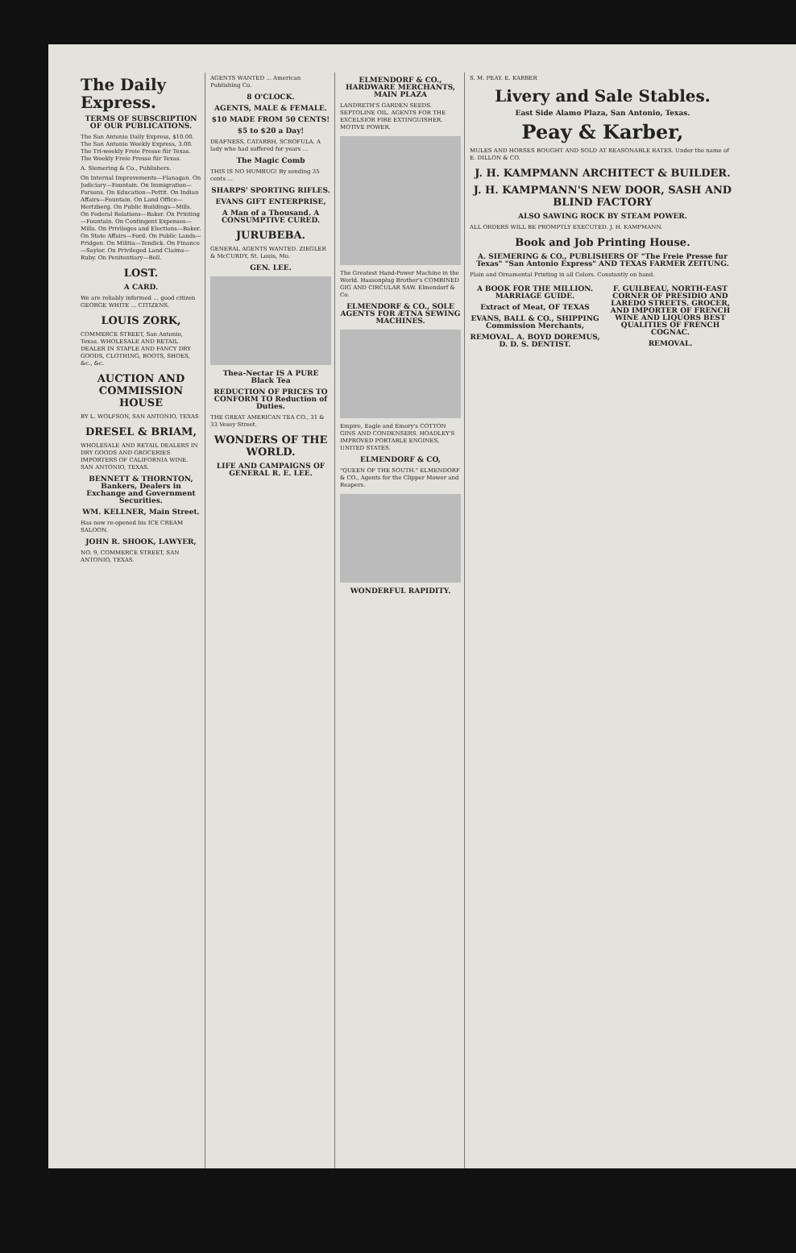The Daily Express.
TERMS OF SUBSCRIPTION OF OUR PUBLICATIONS.
The San Antonio Daily Express, $10.00. The San Antonio Weekly Express, 3.00. The Tri-weekly Freie Presse für Texas. The Weekly Freie Presse für Texas.
A. Siemering & Co., Publishers.
On Internal Improvements—Flanagan. On Judiciary—Fountain. On Immigration—Parsons. On Education—Pettit. On Indian Affairs—Fountain. On Land Office—Hertzberg. On Public Buildings—Mills. On Federal Relations—Baker. On Printing—Fountain. On Contingent Expenses—Mills. On Privileges and Elections—Baker. On State Affairs—Ford. On Public Lands—Pridgen. On Militia—Tendick. On Finance—Saylor. On Privileged Land Claims—Ruby. On Penitentiary—Bell.
LOST.
A CARD.
We are reliably informed ... good citizen GEORGE WHITE ... CITIZENS.
LOUIS ZORK,
COMMERCE STREET, San Antonio, Texas. WHOLESALE AND RETAIL DEALER IN STAPLE AND FANCY DRY GOODS, CLOTHING, BOOTS, SHOES, &c., &c.
AUCTION AND COMMISSION HOUSE
BY L. WOLFSON, SAN ANTONIO, TEXAS
DRESEL & BRIAM,
WHOLESALE AND RETAIL DEALERS IN DRY GOODS AND GROCERIES IMPORTERS OF CALIFORNIA WINE. SAN ANTONIO, TEXAS.
BENNETT & THORNTON, Bankers, Dealers in Exchange and Government Securities.
WM. KELLNER, Main Street.
Has now re-opened his ICE CREAM SALOON.
JOHN R. SHOOK, LAWYER,
NO. 9, COMMERCE STREET, SAN ANTONIO, TEXAS.
AGENTS WANTED ... American Publishing Co.
8 O'CLOCK.
AGENTS, MALE & FEMALE.
$10 MADE FROM 50 CENTS!
$5 to $20 a Day!
DEAFNESS, CATARRH, SCROFULA. A lady who had suffered for years ...
The Magic Comb
THIS IS NO HUMBUG! By sending 35 cents ...
SHARPS' SPORTING RIFLES.
EVANS GIFT ENTERPRISE,
A Man of a Thousand. A CONSUMPTIVE CURED.
JURUBEBA.
GENERAL AGENTS WANTED. ZIEGLER & McCURDY, St. Louis, Mo.
GEN. LEE.
Thea-Nectar IS A PURE Black Tea
REDUCTION OF PRICES TO CONFORM TO Reduction of Duties.
THE GREAT AMERICAN TEA CO., 31 & 33 Vesey Street.
WONDERS OF THE WORLD.
LIFE AND CAMPAIGNS OF GENERAL R. E. LEE.
ELMENDORF & CO., HARDWARE MERCHANTS, MAIN PLAZA
LANDRETH'S GARDEN SEEDS. SEPTOLINE OIL. AGENTS FOR THE EXCELSIOR FIRE EXTINGUISHER. MOTIVE POWER.
The Greatest Hand-Power Machine in the World. Hassonplug Brother's COMBINED GIG AND CIRCULAR SAW. Elmendorf & Co.
ELMENDORF & CO., SOLE AGENTS FOR ÆTNA SEWING MACHINES.
Empire, Eagle and Emory's COTTON GINS AND CONDENSERS. HOADLEY'S IMPROVED PORTABLE ENGINES, UNITED STATES.
ELMENDORF & CO,
"QUEEN OF THE SOUTH." ELMENDORF & CO., Agents for the Clipper Mower and Reapers.
WONDERFUL RAPIDITY.
S. M. PEAY. E. KARBER
Livery and Sale Stables.
East Side Alamo Plaza, San Antonio, Texas.
Peay & Karber,
MULES AND HORSES BOUGHT AND SOLD AT REASONABLE RATES. Under the name of E. DILLON & CO.
J. H. KAMPMANN ARCHITECT & BUILDER.
J. H. KAMPMANN'S NEW DOOR, SASH AND BLIND FACTORY
ALSO SAWING ROCK BY STEAM POWER.
ALL ORDERS WILL BE PROMPTLY EXECUTED. J. H. KAMPMANN.
Book and Job Printing House.
A. SIEMERING & CO., PUBLISHERS OF "The Freie Presse fur Texas" "San Antonio Express" AND TEXAS FARMER ZEITUNG.
Plain and Ornamental Printing in all Colors. Constantly on hand.
A BOOK FOR THE MILLION. MARRIAGE GUIDE.
Extract of Meat, OF TEXAS
EVANS, BALL & CO., SHIPPING Commission Merchants,
REMOVAL. A. BOYD DOREMUS, D. D. S. DENTIST.
F. GUILBEAU, NORTH-EAST CORNER OF PRESIDIO AND LAREDO STREETS. GROCER, AND IMPORTER OF FRENCH WINE AND LIQUORS BEST QUALITIES OF FRENCH COGNAC.
REMOVAL.